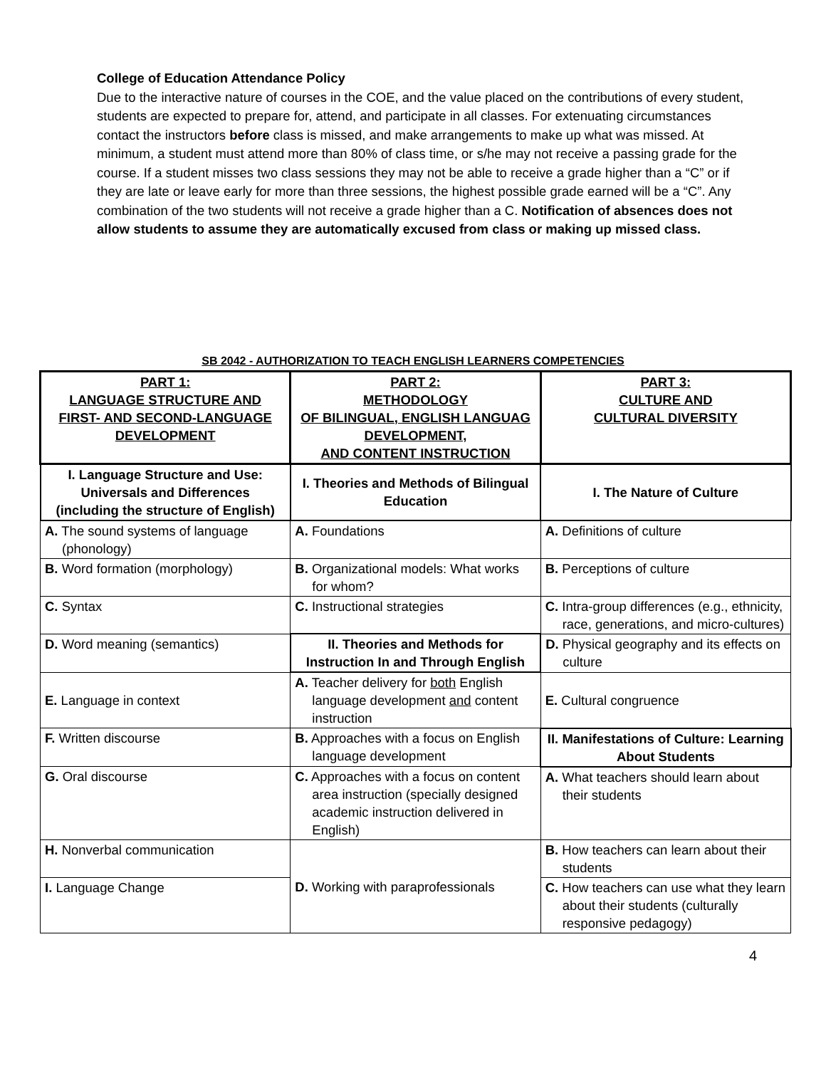College of Education Attendance Policy
Due to the interactive nature of courses in the COE, and the value placed on the contributions of every student, students are expected to prepare for, attend, and participate in all classes. For extenuating circumstances contact the instructors before class is missed, and make arrangements to make up what was missed. At minimum, a student must attend more than 80% of class time, or s/he may not receive a passing grade for the course. If a student misses two class sessions they may not be able to receive a grade higher than a “C” or if they are late or leave early for more than three sessions, the highest possible grade earned will be a “C”. Any combination of the two students will not receive a grade higher than a C. Notification of absences does not allow students to assume they are automatically excused from class or making up missed class.
SB 2042 - AUTHORIZATION TO TEACH ENGLISH LEARNERS COMPETENCIES
| PART 1: LANGUAGE STRUCTURE AND FIRST- AND SECOND-LANGUAGE DEVELOPMENT | PART 2: METHODOLOGY OF BILINGUAL, ENGLISH LANGUAG DEVELOPMENT, AND CONTENT INSTRUCTION | PART 3: CULTURE AND CULTURAL DIVERSITY |
| --- | --- | --- |
| I. Language Structure and Use: Universals and Differences (including the structure of English) | I. Theories and Methods of Bilingual Education | I. The Nature of Culture |
| A. The sound systems of language (phonology) | A. Foundations | A. Definitions of culture |
| B. Word formation (morphology) | B. Organizational models: What works for whom? | B. Perceptions of culture |
| C. Syntax | C. Instructional strategies | C. Intra-group differences (e.g., ethnicity, race, generations, and micro-cultures) |
| D. Word meaning (semantics) | II. Theories and Methods for Instruction In and Through English | D. Physical geography and its effects on culture |
| E. Language in context | A. Teacher delivery for both English language development and content instruction | E. Cultural congruence |
| F. Written discourse | B. Approaches with a focus on English language development | II. Manifestations of Culture: Learning About Students |
| G. Oral discourse | C. Approaches with a focus on content area instruction (specially designed academic instruction delivered in English) | A. What teachers should learn about their students |
| H. Nonverbal communication | D. Working with paraprofessionals | B. How teachers can learn about their students |
| I. Language Change | | C. How teachers can use what they learn about their students (culturally responsive pedagogy) |
4